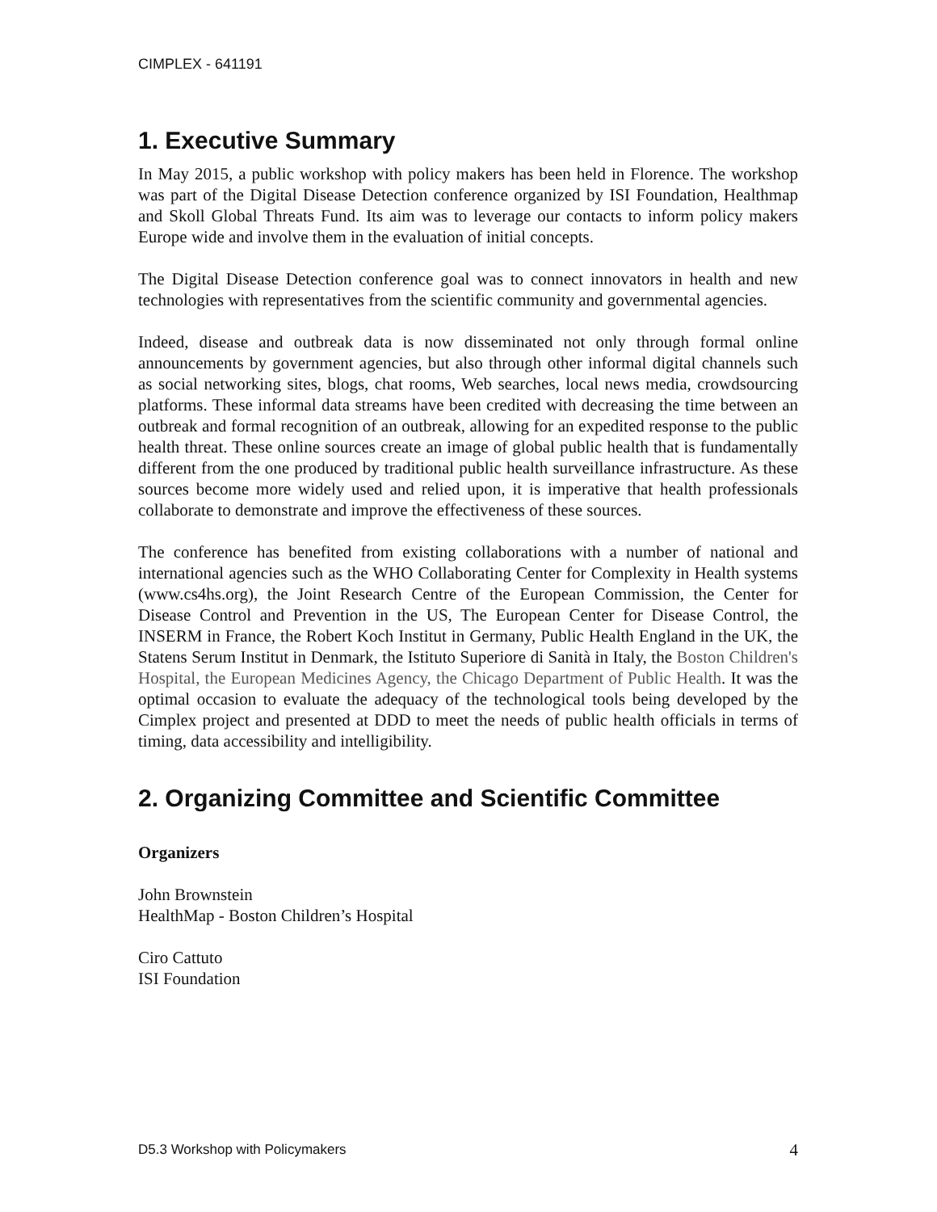CIMPLEX - 641191
1. Executive Summary
In May 2015, a public workshop with policy makers has been held in Florence. The workshop was part of the Digital Disease Detection conference organized by ISI Foundation, Healthmap and Skoll Global Threats Fund. Its aim was to leverage our contacts to inform policy makers Europe wide and involve them in the evaluation of initial concepts.
The Digital Disease Detection conference goal was to connect innovators in health and new technologies with representatives from the scientific community and governmental agencies.
Indeed, disease and outbreak data is now disseminated not only through formal online announcements by government agencies, but also through other informal digital channels such as social networking sites, blogs, chat rooms, Web searches, local news media, crowdsourcing platforms. These informal data streams have been credited with decreasing the time between an outbreak and formal recognition of an outbreak, allowing for an expedited response to the public health threat. These online sources create an image of global public health that is fundamentally different from the one produced by traditional public health surveillance infrastructure. As these sources become more widely used and relied upon, it is imperative that health professionals collaborate to demonstrate and improve the effectiveness of these sources.
The conference has benefited from existing collaborations with a number of national and international agencies such as the WHO Collaborating Center for Complexity in Health systems (www.cs4hs.org), the Joint Research Centre of the European Commission, the Center for Disease Control and Prevention in the US, The European Center for Disease Control, the INSERM in France, the Robert Koch Institut in Germany, Public Health England in the UK, the Statens Serum Institut in Denmark, the Istituto Superiore di Sanità in Italy, the Boston Children's Hospital, the European Medicines Agency, the Chicago Department of Public Health. It was the optimal occasion to evaluate the adequacy of the technological tools being developed by the Cimplex project and presented at DDD to meet the needs of public health officials in terms of timing, data accessibility and intelligibility.
2. Organizing Committee and Scientific Committee
Organizers
John Brownstein
HealthMap - Boston Children’s Hospital
Ciro Cattuto
ISI Foundation
D5.3 Workshop with Policymakers 4